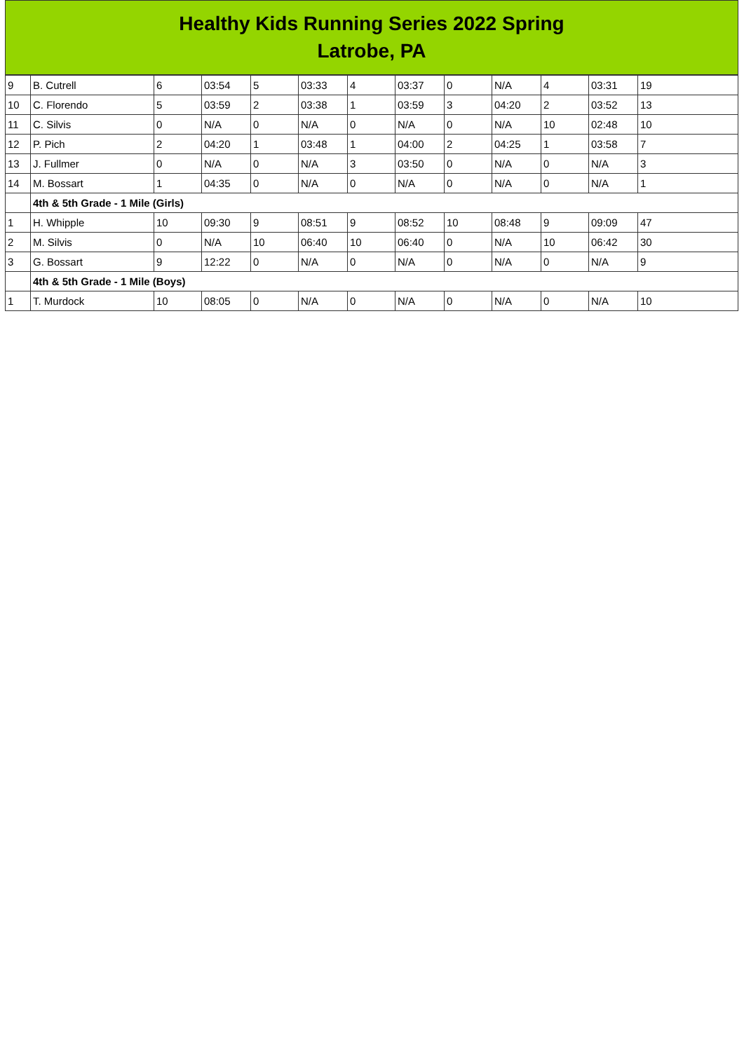Healthy Kids Running Series 2022 Spring
Latrobe, PA
| 9 | B. Cutrell | 6 | 03:54 | 5 | 03:33 | 4 | 03:37 | 0 | N/A | 4 | 03:31 | 19 |
| 10 | C. Florendo | 5 | 03:59 | 2 | 03:38 | 1 | 03:59 | 3 | 04:20 | 2 | 03:52 | 13 |
| 11 | C. Silvis | 0 | N/A | 0 | N/A | 0 | N/A | 0 | N/A | 10 | 02:48 | 10 |
| 12 | P. Pich | 2 | 04:20 | 1 | 03:48 | 1 | 04:00 | 2 | 04:25 | 1 | 03:58 | 7 |
| 13 | J. Fullmer | 0 | N/A | 0 | N/A | 3 | 03:50 | 0 | N/A | 0 | N/A | 3 |
| 14 | M. Bossart | 1 | 04:35 | 0 | N/A | 0 | N/A | 0 | N/A | 0 | N/A | 1 |
| | 4th & 5th Grade - 1 Mile (Girls) | | | | | | | | | | | |
| 1 | H. Whipple | 10 | 09:30 | 9 | 08:51 | 9 | 08:52 | 10 | 08:48 | 9 | 09:09 | 47 |
| 2 | M. Silvis | 0 | N/A | 10 | 06:40 | 10 | 06:40 | 0 | N/A | 10 | 06:42 | 30 |
| 3 | G. Bossart | 9 | 12:22 | 0 | N/A | 0 | N/A | 0 | N/A | 0 | N/A | 9 |
| | 4th & 5th Grade - 1 Mile (Boys) | | | | | | | | | | | |
| 1 | T. Murdock | 10 | 08:05 | 0 | N/A | 0 | N/A | 0 | N/A | 0 | N/A | 10 |